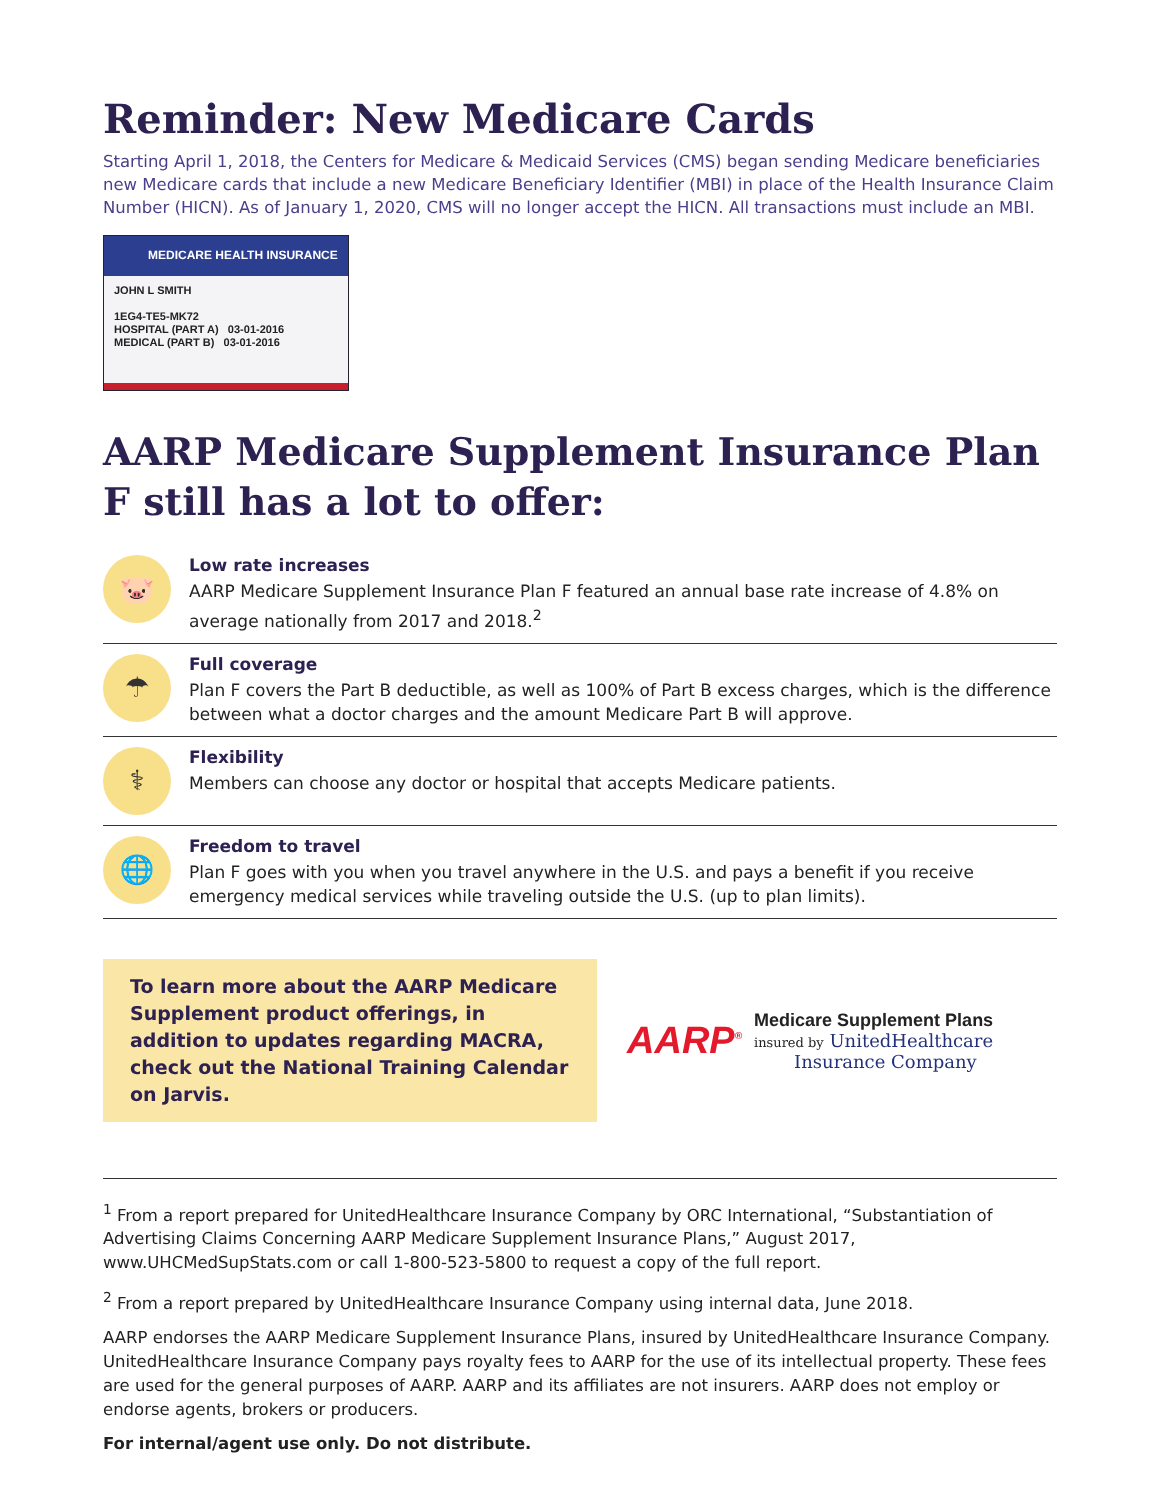Reminder: New Medicare Cards
Starting April 1, 2018, the Centers for Medicare & Medicaid Services (CMS) began sending Medicare beneficiaries new Medicare cards that include a new Medicare Beneficiary Identifier (MBI) in place of the Health Insurance Claim Number (HICN). As of January 1, 2020, CMS will no longer accept the HICN. All transactions must include an MBI.
MEDICARE HEALTH INSURANCE
JOHN L SMITH
1EG4-TE5-MK72
HOSPITAL (PART A) 03-01-2016
MEDICAL (PART B) 03-01-2016
AARP Medicare Supplement Insurance Plan F still has a lot to offer:
🐷
Low rate increases
AARP Medicare Supplement Insurance Plan F featured an annual base rate increase of 4.8% on average nationally from 2017 and 2018.<sup>2</sup>
☂
Full coverage
Plan F covers the Part B deductible, as well as 100% of Part B excess charges, which is the difference between what a doctor charges and the amount Medicare Part B will approve.
⚕
Flexibility
Members can choose any doctor or hospital that accepts Medicare patients.
🌐
Freedom to travel
Plan F goes with you when you travel anywhere in the U.S. and pays a benefit if you receive emergency medical services while traveling outside the U.S. (up to plan limits).
To learn more about the AARP Medicare Supplement product offerings, in addition to updates regarding MACRA, check out the National Training Calendar on Jarvis.
AARP<sup>®</sup>
Medicare Supplement Plans
insured by UnitedHealthcare
Insurance Company
<sup>1</sup> From a report prepared for UnitedHealthcare Insurance Company by ORC International, “Substantiation of Advertising Claims Concerning AARP Medicare Supplement Insurance Plans,” August 2017, www.UHCMedSupStats.com or call 1-800-523-5800 to request a copy of the full report.
<sup>2</sup> From a report prepared by UnitedHealthcare Insurance Company using internal data, June 2018.
AARP endorses the AARP Medicare Supplement Insurance Plans, insured by UnitedHealthcare Insurance Company. UnitedHealthcare Insurance Company pays royalty fees to AARP for the use of its intellectual property. These fees are used for the general purposes of AARP. AARP and its affiliates are not insurers. AARP does not employ or endorse agents, brokers or producers.
For internal/agent use only. Do not distribute.